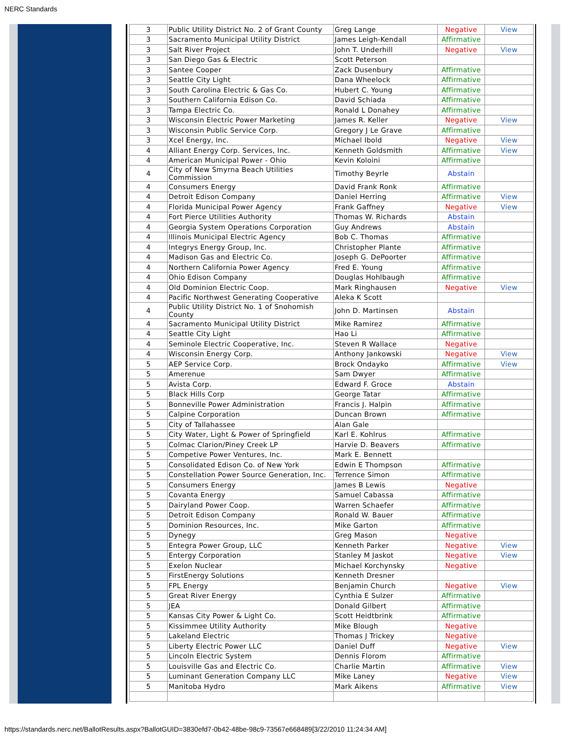NERC Standards
| 3 | Public Utility District No. 2 of Grant County | Greg Lange | Negative | View |
| 3 | Sacramento Municipal Utility District | James Leigh-Kendall | Affirmative | |
| 3 | Salt River Project | John T. Underhill | Negative | View |
| 3 | San Diego Gas & Electric | Scott Peterson | | |
| 3 | Santee Cooper | Zack Dusenbury | Affirmative | |
| 3 | Seattle City Light | Dana Wheelock | Affirmative | |
| 3 | South Carolina Electric & Gas Co. | Hubert C. Young | Affirmative | |
| 3 | Southern California Edison Co. | David Schiada | Affirmative | |
| 3 | Tampa Electric Co. | Ronald L Donahey | Affirmative | |
| 3 | Wisconsin Electric Power Marketing | James R. Keller | Negative | View |
| 3 | Wisconsin Public Service Corp. | Gregory J Le Grave | Affirmative | |
| 3 | Xcel Energy, Inc. | Michael Ibold | Negative | View |
| 4 | Alliant Energy Corp. Services, Inc. | Kenneth Goldsmith | Affirmative | View |
| 4 | American Municipal Power - Ohio | Kevin Koloini | Affirmative | |
| 4 | City of New Smyrna Beach Utilities Commission | Timothy Beyrle | Abstain | |
| 4 | Consumers Energy | David Frank Ronk | Affirmative | |
| 4 | Detroit Edison Company | Daniel Herring | Affirmative | View |
| 4 | Florida Municipal Power Agency | Frank Gaffney | Negative | View |
| 4 | Fort Pierce Utilities Authority | Thomas W. Richards | Abstain | |
| 4 | Georgia System Operations Corporation | Guy Andrews | Abstain | |
| 4 | Illinois Municipal Electric Agency | Bob C. Thomas | Affirmative | |
| 4 | Integrys Energy Group, Inc. | Christopher Plante | Affirmative | |
| 4 | Madison Gas and Electric Co. | Joseph G. DePoorter | Affirmative | |
| 4 | Northern California Power Agency | Fred E. Young | Affirmative | |
| 4 | Ohio Edison Company | Douglas Hohlbaugh | Affirmative | |
| 4 | Old Dominion Electric Coop. | Mark Ringhausen | Negative | View |
| 4 | Pacific Northwest Generating Cooperative | Aleka K Scott | | |
| 4 | Public Utility District No. 1 of Snohomish County | John D. Martinsen | Abstain | |
| 4 | Sacramento Municipal Utility District | Mike Ramirez | Affirmative | |
| 4 | Seattle City Light | Hao Li | Affirmative | |
| 4 | Seminole Electric Cooperative, Inc. | Steven R Wallace | Negative | |
| 4 | Wisconsin Energy Corp. | Anthony Jankowski | Negative | View |
| 5 | AEP Service Corp. | Brock Ondayko | Affirmative | View |
| 5 | Amerenue | Sam Dwyer | Affirmative | |
| 5 | Avista Corp. | Edward F. Groce | Abstain | |
| 5 | Black Hills Corp | George Tatar | Affirmative | |
| 5 | Bonneville Power Administration | Francis J. Halpin | Affirmative | |
| 5 | Calpine Corporation | Duncan Brown | Affirmative | |
| 5 | City of Tallahassee | Alan Gale | | |
| 5 | City Water, Light & Power of Springfield | Karl E. Kohlrus | Affirmative | |
| 5 | Colmac Clarion/Piney Creek LP | Harvie D. Beavers | Affirmative | |
| 5 | Competive Power Ventures, Inc. | Mark E. Bennett | | |
| 5 | Consolidated Edison Co. of New York | Edwin E Thompson | Affirmative | |
| 5 | Constellation Power Source Generation, Inc. | Terrence Simon | Affirmative | |
| 5 | Consumers Energy | James B Lewis | Negative | |
| 5 | Covanta Energy | Samuel Cabassa | Affirmative | |
| 5 | Dairyland Power Coop. | Warren Schaefer | Affirmative | |
| 5 | Detroit Edison Company | Ronald W. Bauer | Affirmative | |
| 5 | Dominion Resources, Inc. | Mike Garton | Affirmative | |
| 5 | Dynegy | Greg Mason | Negative | |
| 5 | Entegra Power Group, LLC | Kenneth Parker | Negative | View |
| 5 | Entergy Corporation | Stanley M Jaskot | Negative | View |
| 5 | Exelon Nuclear | Michael Korchynsky | Negative | |
| 5 | FirstEnergy Solutions | Kenneth Dresner | | |
| 5 | FPL Energy | Benjamin Church | Negative | View |
| 5 | Great River Energy | Cynthia E Sulzer | Affirmative | |
| 5 | JEA | Donald Gilbert | Affirmative | |
| 5 | Kansas City Power & Light Co. | Scott Heidtbrink | Affirmative | |
| 5 | Kissimmee Utility Authority | Mike Blough | Negative | |
| 5 | Lakeland Electric | Thomas J Trickey | Negative | |
| 5 | Liberty Electric Power LLC | Daniel Duff | Negative | View |
| 5 | Lincoln Electric System | Dennis Florom | Affirmative | |
| 5 | Louisville Gas and Electric Co. | Charlie Martin | Affirmative | View |
| 5 | Luminant Generation Company LLC | Mike Laney | Negative | View |
| 5 | Manitoba Hydro | Mark Aikens | Affirmative | View |
https://standards.nerc.net/BallotResults.aspx?BallotGUID=3830efd7-0b42-48be-98c9-73567e668489[3/22/2010 11:24:34 AM]